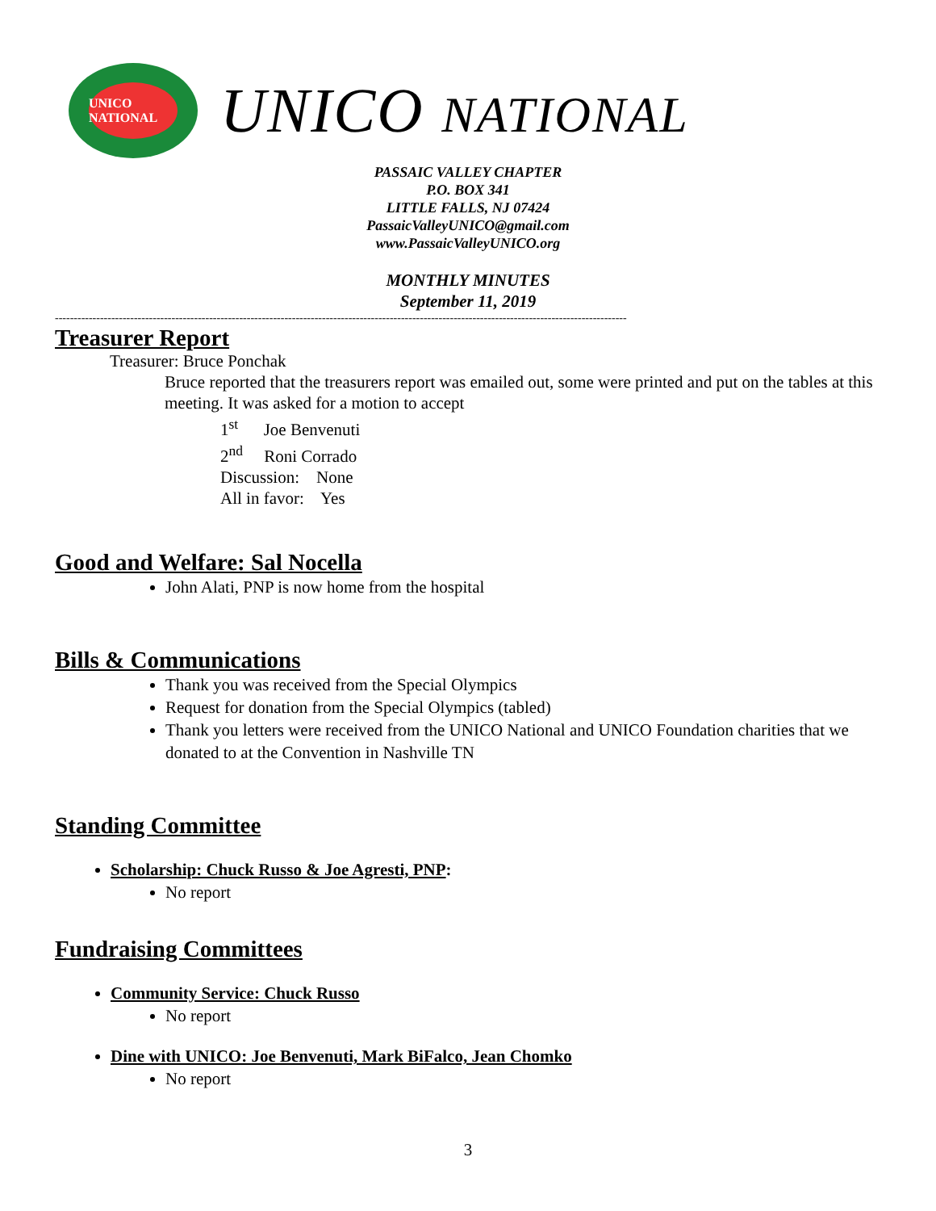UNICO NATIONAL
UNICO NATIONAL
PASSAIC VALLEY CHAPTER
P.O. BOX 341
LITTLE FALLS, NJ 07424
PassaicValleyUNICO@gmail.com
www.PassaicValleyUNICO.org
MONTHLY MINUTES
September 11, 2019
--------------------------------------------------------------------------------------------------------------------------------------------------------
Treasurer Report
Treasurer: Bruce Ponchak
Bruce reported that the treasurers report was emailed out, some were printed and put on the tables at this meeting. It was asked for a motion to accept
1<sup>st</sup> Joe Benvenuti
2<sup>nd</sup> Roni Corrado
Discussion: None
All in favor: Yes
Good and Welfare: Sal Nocella
John Alati, PNP is now home from the hospital
Bills & Communications
Thank you was received from the Special Olympics
Request for donation from the Special Olympics (tabled)
Thank you letters were received from the UNICO National and UNICO Foundation charities that we donated to at the Convention in Nashville TN
Standing Committee
Scholarship: Chuck Russo & Joe Agresti, PNP:
No report
Fundraising Committees
Community Service: Chuck Russo
No report
Dine with UNICO: Joe Benvenuti, Mark BiFalco, Jean Chomko
No report
3